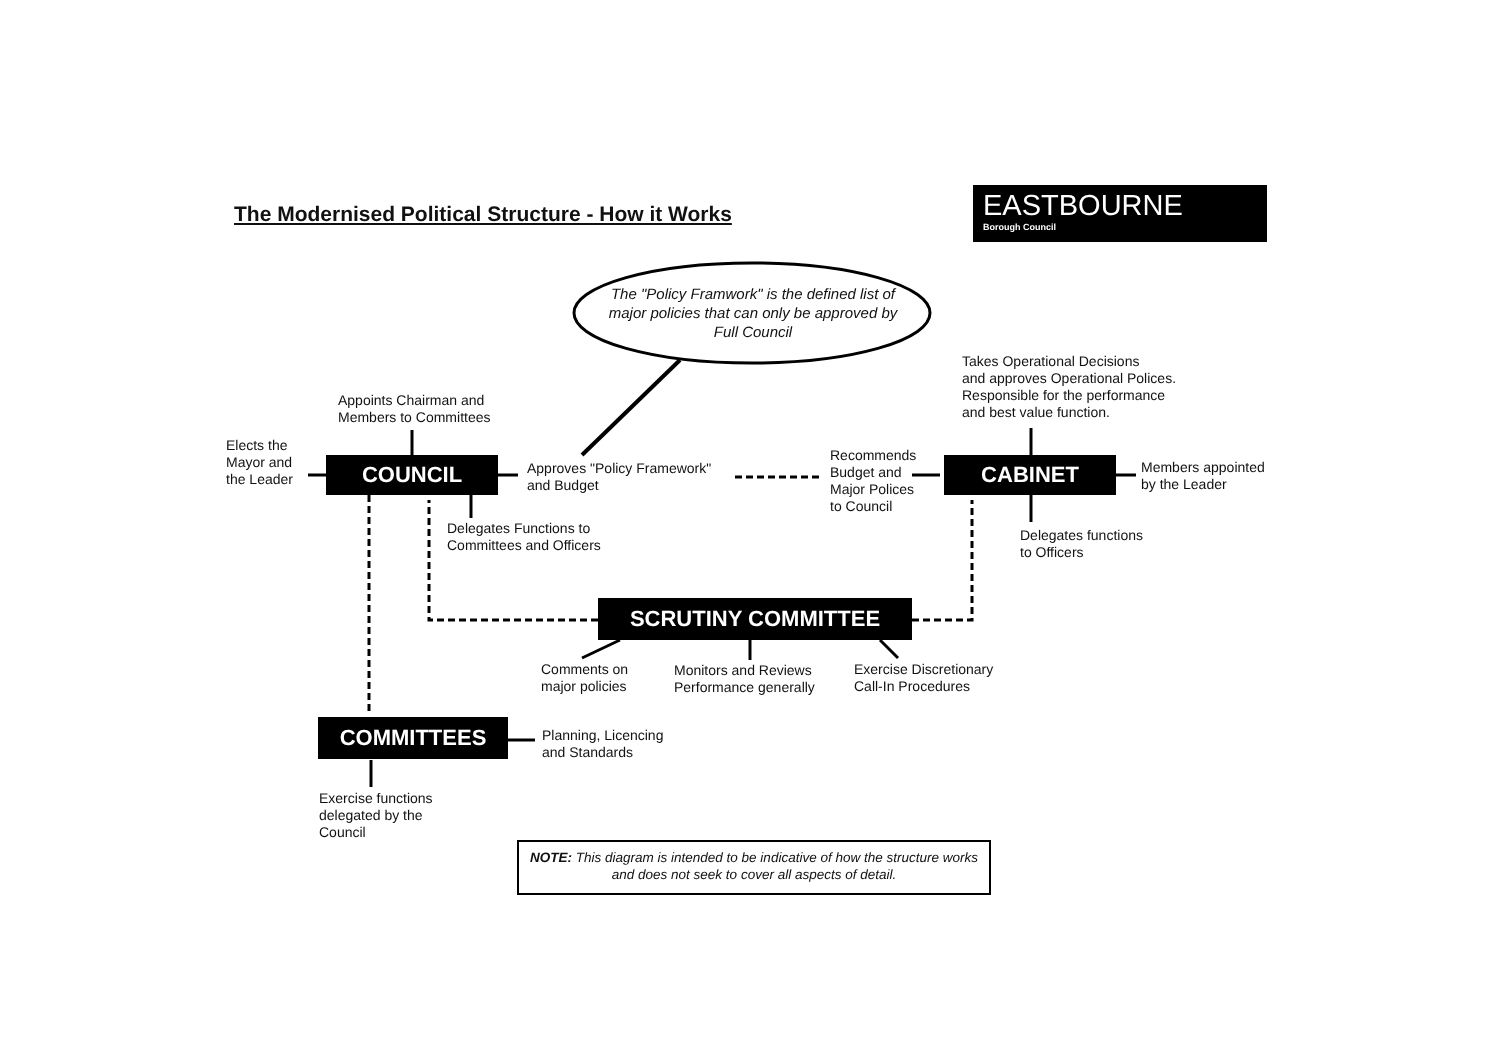The Modernised Political Structure - How it Works
EASTBOURNE
Borough Council
The "Policy Framwork" is the defined list of major policies that can only be approved by Full Council
Takes Operational Decisions
and approves Operational Polices.
Responsible for the performance
and best value function.
Appoints Chairman and
Members to Committees
Elects the
Mayor and
the Leader
COUNCIL
Approves "Policy Framework"
and Budget
Recommends
Budget and
Major Polices
to Council
CABINET
Members appointed
by the Leader
Delegates Functions to
Committees and Officers
Delegates functions
to Officers
SCRUTINY COMMITTEE
Comments on
major policies
Monitors and Reviews
Performance generally
Exercise Discretionary
Call-In Procedures
COMMITTEES
Planning, Licencing
and Standards
Exercise functions
delegated by the
Council
NOTE: This diagram is intended to be indicative of how the structure works and does not seek to cover all aspects of detail.